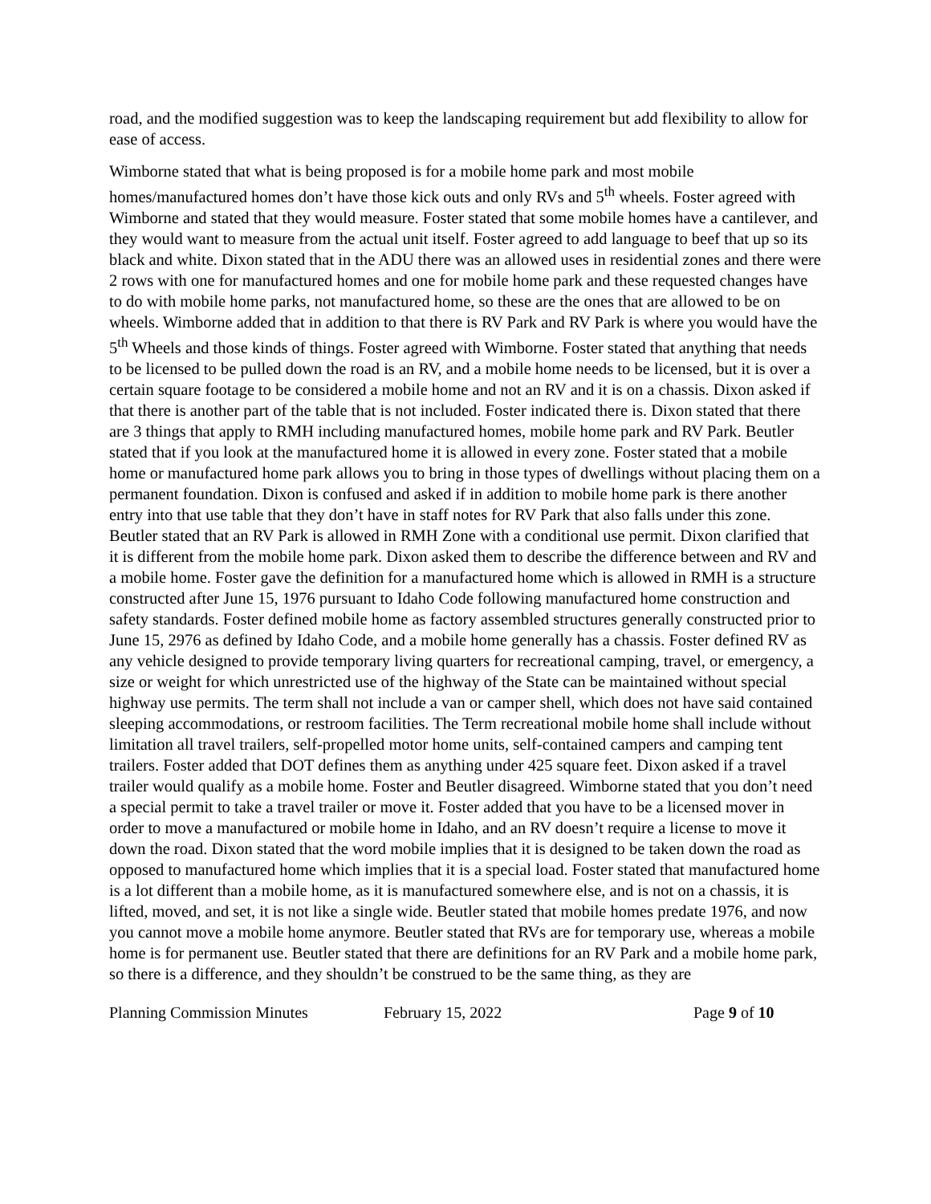road, and the modified suggestion was to keep the landscaping requirement but add flexibility to allow for ease of access.
Wimborne stated that what is being proposed is for a mobile home park and most mobile homes/manufactured homes don’t have those kick outs and only RVs and 5<sup>th</sup> wheels. Foster agreed with Wimborne and stated that they would measure. Foster stated that some mobile homes have a cantilever, and they would want to measure from the actual unit itself. Foster agreed to add language to beef that up so its black and white. Dixon stated that in the ADU there was an allowed uses in residential zones and there were 2 rows with one for manufactured homes and one for mobile home park and these requested changes have to do with mobile home parks, not manufactured home, so these are the ones that are allowed to be on wheels. Wimborne added that in addition to that there is RV Park and RV Park is where you would have the 5<sup>th</sup> Wheels and those kinds of things. Foster agreed with Wimborne. Foster stated that anything that needs to be licensed to be pulled down the road is an RV, and a mobile home needs to be licensed, but it is over a certain square footage to be considered a mobile home and not an RV and it is on a chassis. Dixon asked if that there is another part of the table that is not included. Foster indicated there is. Dixon stated that there are 3 things that apply to RMH including manufactured homes, mobile home park and RV Park. Beutler stated that if you look at the manufactured home it is allowed in every zone. Foster stated that a mobile home or manufactured home park allows you to bring in those types of dwellings without placing them on a permanent foundation. Dixon is confused and asked if in addition to mobile home park is there another entry into that use table that they don’t have in staff notes for RV Park that also falls under this zone. Beutler stated that an RV Park is allowed in RMH Zone with a conditional use permit. Dixon clarified that it is different from the mobile home park. Dixon asked them to describe the difference between and RV and a mobile home. Foster gave the definition for a manufactured home which is allowed in RMH is a structure constructed after June 15, 1976 pursuant to Idaho Code following manufactured home construction and safety standards. Foster defined mobile home as factory assembled structures generally constructed prior to June 15, 2976 as defined by Idaho Code, and a mobile home generally has a chassis. Foster defined RV as any vehicle designed to provide temporary living quarters for recreational camping, travel, or emergency, a size or weight for which unrestricted use of the highway of the State can be maintained without special highway use permits. The term shall not include a van or camper shell, which does not have said contained sleeping accommodations, or restroom facilities. The Term recreational mobile home shall include without limitation all travel trailers, self-propelled motor home units, self-contained campers and camping tent trailers. Foster added that DOT defines them as anything under 425 square feet. Dixon asked if a travel trailer would qualify as a mobile home. Foster and Beutler disagreed. Wimborne stated that you don’t need a special permit to take a travel trailer or move it. Foster added that you have to be a licensed mover in order to move a manufactured or mobile home in Idaho, and an RV doesn’t require a license to move it down the road. Dixon stated that the word mobile implies that it is designed to be taken down the road as opposed to manufactured home which implies that it is a special load. Foster stated that manufactured home is a lot different than a mobile home, as it is manufactured somewhere else, and is not on a chassis, it is lifted, moved, and set, it is not like a single wide. Beutler stated that mobile homes predate 1976, and now you cannot move a mobile home anymore. Beutler stated that RVs are for temporary use, whereas a mobile home is for permanent use. Beutler stated that there are definitions for an RV Park and a mobile home park, so there is a difference, and they shouldn’t be construed to be the same thing, as they are
Planning Commission Minutes February 15, 2022 Page 9 of 10